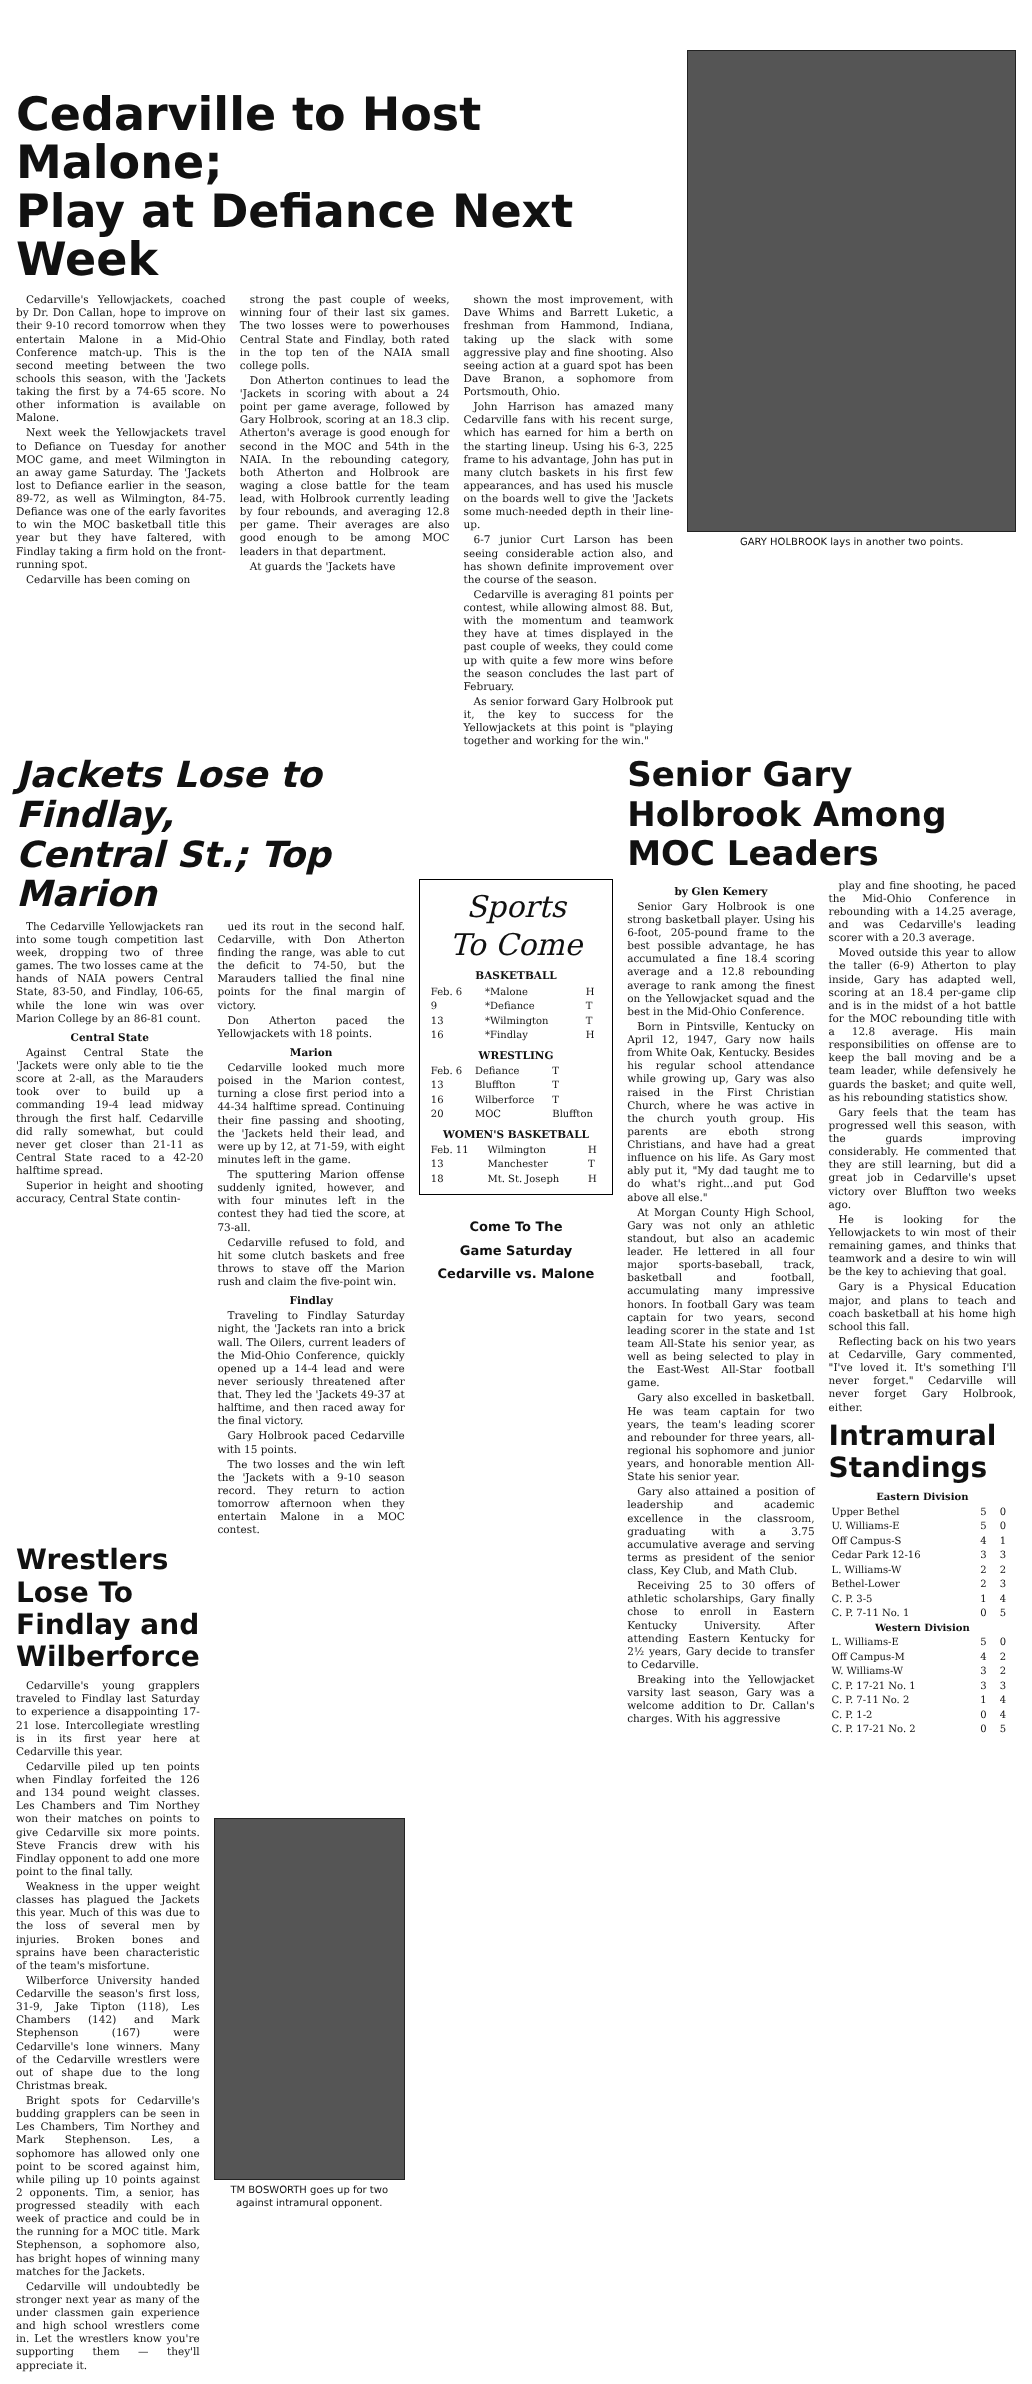Cedarville to Host Malone;
Play at Defiance Next Week
Cedarville's Yellowjackets, coached by Dr. Don Callan, hope to improve on their 9-10 record tomorrow when they entertain Malone in a Mid-Ohio Conference match-up. This is the second meeting between the two schools this season, with the 'Jackets taking the first by a 74-65 score. No other information is available on Malone.
Next week the Yellowjackets travel to Defiance on Tuesday for another MOC game, and meet Wilmington in an away game Saturday. The 'Jackets lost to Defiance earlier in the season, 89-72, as well as Wilmington, 84-75. Defiance was one of the early favorites to win the MOC basketball title this year but they have faltered, with Findlay taking a firm hold on the front-running spot.
Cedarville has been coming on
strong the past couple of weeks, winning four of their last six games. The two losses were to powerhouses Central State and Findlay, both rated in the top ten of the NAIA small college polls.
Don Atherton continues to lead the 'Jackets in scoring with about a 24 point per game average, followed by Gary Holbrook, scoring at an 18.3 clip. Atherton's average is good enough for second in the MOC and 54th in the NAIA. In the rebounding category, both Atherton and Holbrook are waging a close battle for the team lead, with Holbrook currently leading by four rebounds, and averaging 12.8 per game. Their averages are also good enough to be among MOC leaders in that department.
At guards the 'Jackets have
shown the most improvement, with Dave Whims and Barrett Luketic, a freshman from Hammond, Indiana, taking up the slack with some aggressive play and fine shooting. Also seeing action at a guard spot has been Dave Branon, a sophomore from Portsmouth, Ohio.
John Harrison has amazed many Cedarville fans with his recent surge, which has earned for him a berth on the starting lineup. Using his 6-3, 225 frame to his advantage, John has put in many clutch baskets in his first few appearances, and has used his muscle on the boards well to give the 'Jackets some much-needed depth in their line-up.
6-7 junior Curt Larson has been seeing considerable action also, and has shown definite improvement over the course of the season.
Cedarville is averaging 81 points per contest, while allowing almost 88. But, with the momentum and teamwork they have at times displayed in the past couple of weeks, they could come up with quite a few more wins before the season concludes the last part of February.
As senior forward Gary Holbrook put it, the key to success for the Yellowjackets at this point is "playing together and working for the win."
GARY HOLBROOK lays in another two points.
Jackets Lose to Findlay,
Central St.; Top Marion
The Cedarville Yellowjackets ran into some tough competition last week, dropping two of three games. The two losses came at the hands of NAIA powers Central State, 83-50, and Findlay, 106-65, while the lone win was over Marion College by an 86-81 count.
Central State
Against Central State the 'Jackets were only able to tie the score at 2-all, as the Marauders took over to build up a commanding 19-4 lead midway through the first half. Cedarville did rally somewhat, but could never get closer than 21-11 as Central State raced to a 42-20 halftime spread.
Superior in height and shooting accuracy, Central State contin-
ued its rout in the second half. Cedarville, with Don Atherton finding the range, was able to cut the deficit to 74-50, but the Marauders tallied the final nine points for the final margin of victory.
Don Atherton paced the Yellowjackets with 18 points.
Marion
Cedarville looked much more poised in the Marion contest, turning a close first period into a 44-34 halftime spread. Continuing their fine passing and shooting, the 'Jackets held their lead, and were up by 12, at 71-59, with eight minutes left in the game.
The sputtering Marion offense suddenly ignited, however, and with four minutes left in the contest they had tied the score, at 73-all.
Cedarville refused to fold, and hit some clutch baskets and free throws to stave off the Marion rush and claim the five-point win.
Findlay
Traveling to Findlay Saturday night, the 'Jackets ran into a brick wall. The Oilers, current leaders of the Mid-Ohio Conference, quickly opened up a 14-4 lead and were never seriously threatened after that. They led the 'Jackets 49-37 at halftime, and then raced away for the final victory.
Gary Holbrook paced Cedarville with 15 points.
The two losses and the win left the 'Jackets with a 9-10 season record. They return to action tomorrow afternoon when they entertain Malone in a MOC contest.
Wrestlers Lose To Findlay and Wilberforce
Cedarville's young grapplers traveled to Findlay last Saturday to experience a disappointing 17-21 lose. Intercollegiate wrestling is in its first year here at Cedarville this year.
Cedarville piled up ten points when Findlay forfeited the 126 and 134 pound weight classes. Les Chambers and Tim Northey won their matches on points to give Cedarville six more points. Steve Francis drew with his Findlay opponent to add one more point to the final tally.
Weakness in the upper weight classes has plagued the Jackets this year. Much of this was due to the loss of several men by injuries. Broken bones and sprains have been characteristic of the team's misfortune.
Wilberforce University handed Cedarville the season's first loss, 31-9, Jake Tipton (118), Les Chambers (142) and Mark Stephenson (167) were Cedarville's lone winners. Many of the Cedarville wrestlers were out of shape due to the long Christmas break.
Bright spots for Cedarville's budding grapplers can be seen in Les Chambers, Tim Northey and Mark Stephenson. Les, a sophomore has allowed only one point to be scored against him, while piling up 10 points against 2 opponents. Tim, a senior, has progressed steadily with each week of practice and could be in the running for a MOC title. Mark Stephenson, a sophomore also, has bright hopes of winning many matches for the Jackets.
Cedarville will undoubtedly be stronger next year as many of the under classmen gain experience and high school wrestlers come in. Let the wrestlers know you're supporting them — they'll appreciate it.
TM BOSWORTH goes up for two against intramural opponent.
Sports
To Come
BASKETBALL
| Feb. 6 | *Malone | H |
| 9 | *Defiance | T |
| 13 | *Wilmington | T |
| 16 | *Findlay | H |
WRESTLING
| Feb. 6 | Defiance | T |
| 13 | Bluffton | T |
| 16 | Wilberforce | T |
| 20 | MOC | Bluffton |
WOMEN'S BASKETBALL
| Feb. 11 | Wilmington | H |
| 13 | Manchester | T |
| 18 | Mt. St. Joseph | H |
Come To The
Game Saturday
Cedarville vs. Malone
Senior Gary Holbrook Among MOC Leaders
by Glen Kemery
Senior Gary Holbrook is one strong basketball player. Using his 6-foot, 205-pound frame to the best possible advantage, he has accumulated a fine 18.4 scoring average and a 12.8 rebounding average to rank among the finest on the Yellowjacket squad and the best in the Mid-Ohio Conference.
Born in Pintsville, Kentucky on April 12, 1947, Gary now hails from White Oak, Kentucky. Besides his regular school attendance while growing up, Gary was also raised in the First Christian Church, where he was active in the church youth group. His parents are eboth strong Christians, and have had a great influence on his life. As Gary most ably put it, "My dad taught me to do what's right...and put God above all else."
At Morgan County High School, Gary was not only an athletic standout, but also an academic leader. He lettered in all four major sports-baseball, track, basketball and football, accumulating many impressive honors. In football Gary was team captain for two years, second leading scorer in the state and 1st team All-State his senior year, as well as being selected to play in the East-West All-Star football game.
Gary also excelled in basketball. He was team captain for two years, the team's leading scorer and rebounder for three years, all-regional his sophomore and junior years, and honorable mention All-State his senior year.
Gary also attained a position of leadership and academic excellence in the classroom, graduating with a 3.75 accumulative average and serving terms as president of the senior class, Key Club, and Math Club.
Receiving 25 to 30 offers of athletic scholarships, Gary finally chose to enroll in Eastern Kentucky University. After attending Eastern Kentucky for 2½ years, Gary decide to transfer to Cedarville.
Breaking into the Yellowjacket varsity last season, Gary was a welcome addition to Dr. Callan's charges. With his aggressive
play and fine shooting, he paced the Mid-Ohio Conference in rebounding with a 14.25 average, and was Cedarville's leading scorer with a 20.3 average.
Moved outside this year to allow the taller (6-9) Atherton to play inside, Gary has adapted well, scoring at an 18.4 per-game clip and is in the midst of a hot battle for the MOC rebounding title with a 12.8 average. His main responsibilities on offense are to keep the ball moving and be a team leader, while defensively he guards the basket; and quite well, as his rebounding statistics show.
Gary feels that the team has progressed well this season, with the guards improving considerably. He commented that they are still learning, but did a great job in Cedarville's upset victory over Bluffton two weeks ago.
He is looking for the Yellowjackets to win most of their remaining games, and thinks that teamwork and a desire to win will be the key to achieving that goal.
Gary is a Physical Education major, and plans to teach and coach basketball at his home high school this fall.
Reflecting back on his two years at Cedarville, Gary commented, "I've loved it. It's something I'll never forget." Cedarville will never forget Gary Holbrook, either.
Intramural Standings
| Eastern Division | | |
| --- | --- | --- |
| Upper Bethel | 5 | 0 |
| U. Williams-E | 5 | 0 |
| Off Campus-S | 4 | 1 |
| Cedar Park 12-16 | 3 | 3 |
| L. Williams-W | 2 | 2 |
| Bethel-Lower | 2 | 3 |
| C. P. 3-5 | 1 | 4 |
| C. P. 7-11 No. 1 | 0 | 5 |
| Western Division | | |
| L. Williams-E | 5 | 0 |
| Off Campus-M | 4 | 2 |
| W. Williams-W | 3 | 2 |
| C. P. 17-21 No. 1 | 3 | 3 |
| C. P. 7-11 No. 2 | 1 | 4 |
| C. P. 1-2 | 0 | 4 |
| C. P. 17-21 No. 2 | 0 | 5 |